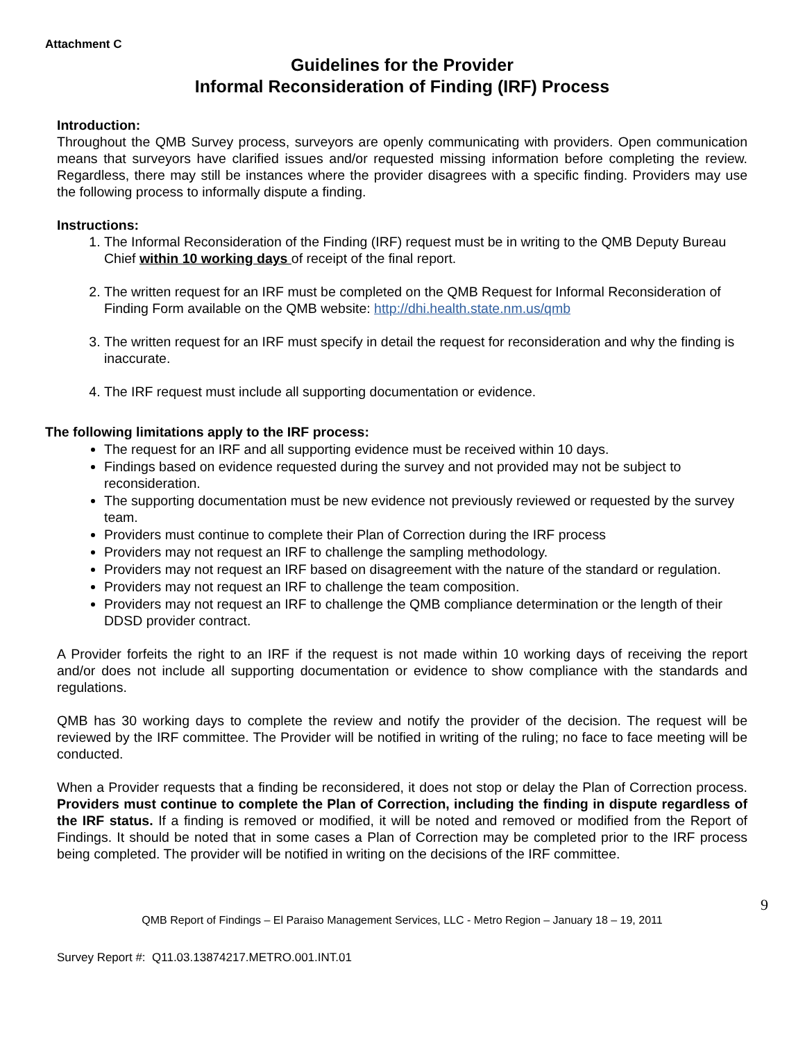Attachment C
Guidelines for the Provider
Informal Reconsideration of Finding (IRF) Process
Introduction:
Throughout the QMB Survey process, surveyors are openly communicating with providers. Open communication means that surveyors have clarified issues and/or requested missing information before completing the review. Regardless, there may still be instances where the provider disagrees with a specific finding. Providers may use the following process to informally dispute a finding.
Instructions:
1. The Informal Reconsideration of the Finding (IRF) request must be in writing to the QMB Deputy Bureau Chief within 10 working days of receipt of the final report.
2. The written request for an IRF must be completed on the QMB Request for Informal Reconsideration of Finding Form available on the QMB website: http://dhi.health.state.nm.us/qmb
3. The written request for an IRF must specify in detail the request for reconsideration and why the finding is inaccurate.
4. The IRF request must include all supporting documentation or evidence.
The following limitations apply to the IRF process:
The request for an IRF and all supporting evidence must be received within 10 days.
Findings based on evidence requested during the survey and not provided may not be subject to reconsideration.
The supporting documentation must be new evidence not previously reviewed or requested by the survey team.
Providers must continue to complete their Plan of Correction during the IRF process
Providers may not request an IRF to challenge the sampling methodology.
Providers may not request an IRF based on disagreement with the nature of the standard or regulation.
Providers may not request an IRF to challenge the team composition.
Providers may not request an IRF to challenge the QMB compliance determination or the length of their DDSD provider contract.
A Provider forfeits the right to an IRF if the request is not made within 10 working days of receiving the report and/or does not include all supporting documentation or evidence to show compliance with the standards and regulations.
QMB has 30 working days to complete the review and notify the provider of the decision. The request will be reviewed by the IRF committee. The Provider will be notified in writing of the ruling; no face to face meeting will be conducted.
When a Provider requests that a finding be reconsidered, it does not stop or delay the Plan of Correction process. Providers must continue to complete the Plan of Correction, including the finding in dispute regardless of the IRF status. If a finding is removed or modified, it will be noted and removed or modified from the Report of Findings. It should be noted that in some cases a Plan of Correction may be completed prior to the IRF process being completed. The provider will be notified in writing on the decisions of the IRF committee.
QMB Report of Findings – El Paraiso Management Services, LLC - Metro Region – January 18 – 19, 2011
9
Survey Report #: Q11.03.13874217.METRO.001.INT.01